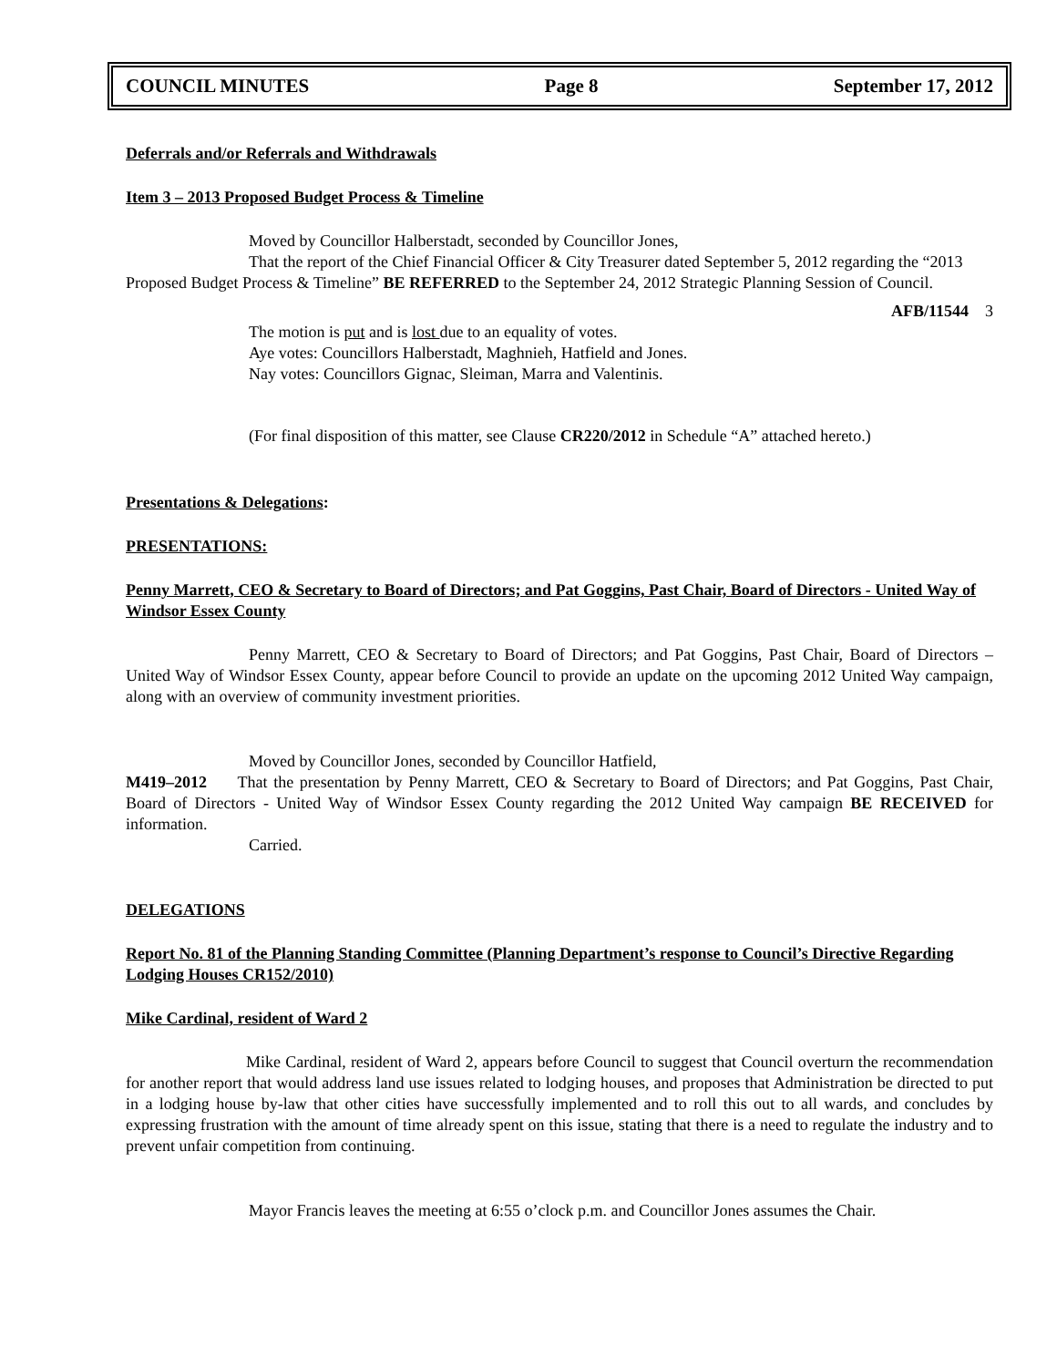COUNCIL MINUTES Page 8 September 17, 2012
Deferrals and/or Referrals and Withdrawals
Item 3 – 2013 Proposed Budget Process & Timeline
Moved by Councillor Halberstadt, seconded by Councillor Jones,
That the report of the Chief Financial Officer & City Treasurer dated September 5, 2012 regarding the “2013 Proposed Budget Process & Timeline” BE REFERRED to the September 24, 2012 Strategic Planning Session of Council.
AFB/11544 3
The motion is put and is lost due to an equality of votes.
Aye votes: Councillors Halberstadt, Maghnieh, Hatfield and Jones.
Nay votes: Councillors Gignac, Sleiman, Marra and Valentinis.
(For final disposition of this matter, see Clause CR220/2012 in Schedule “A” attached hereto.)
Presentations & Delegations:
PRESENTATIONS:
Penny Marrett, CEO & Secretary to Board of Directors; and Pat Goggins, Past Chair, Board of Directors - United Way of Windsor Essex County
Penny Marrett, CEO & Secretary to Board of Directors; and Pat Goggins, Past Chair, Board of Directors – United Way of Windsor Essex County, appear before Council to provide an update on the upcoming 2012 United Way campaign, along with an overview of community investment priorities.
Moved by Councillor Jones, seconded by Councillor Hatfield,
M419–2012 That the presentation by Penny Marrett, CEO & Secretary to Board of Directors; and Pat Goggins, Past Chair, Board of Directors - United Way of Windsor Essex County regarding the 2012 United Way campaign BE RECEIVED for information.
Carried.
DELEGATIONS
Report No. 81 of the Planning Standing Committee (Planning Department’s response to Council’s Directive Regarding Lodging Houses CR152/2010)
Mike Cardinal, resident of Ward 2
Mike Cardinal, resident of Ward 2, appears before Council to suggest that Council overturn the recommendation for another report that would address land use issues related to lodging houses, and proposes that Administration be directed to put in a lodging house by-law that other cities have successfully implemented and to roll this out to all wards, and concludes by expressing frustration with the amount of time already spent on this issue, stating that there is a need to regulate the industry and to prevent unfair competition from continuing.
Mayor Francis leaves the meeting at 6:55 o’clock p.m. and Councillor Jones assumes the Chair.